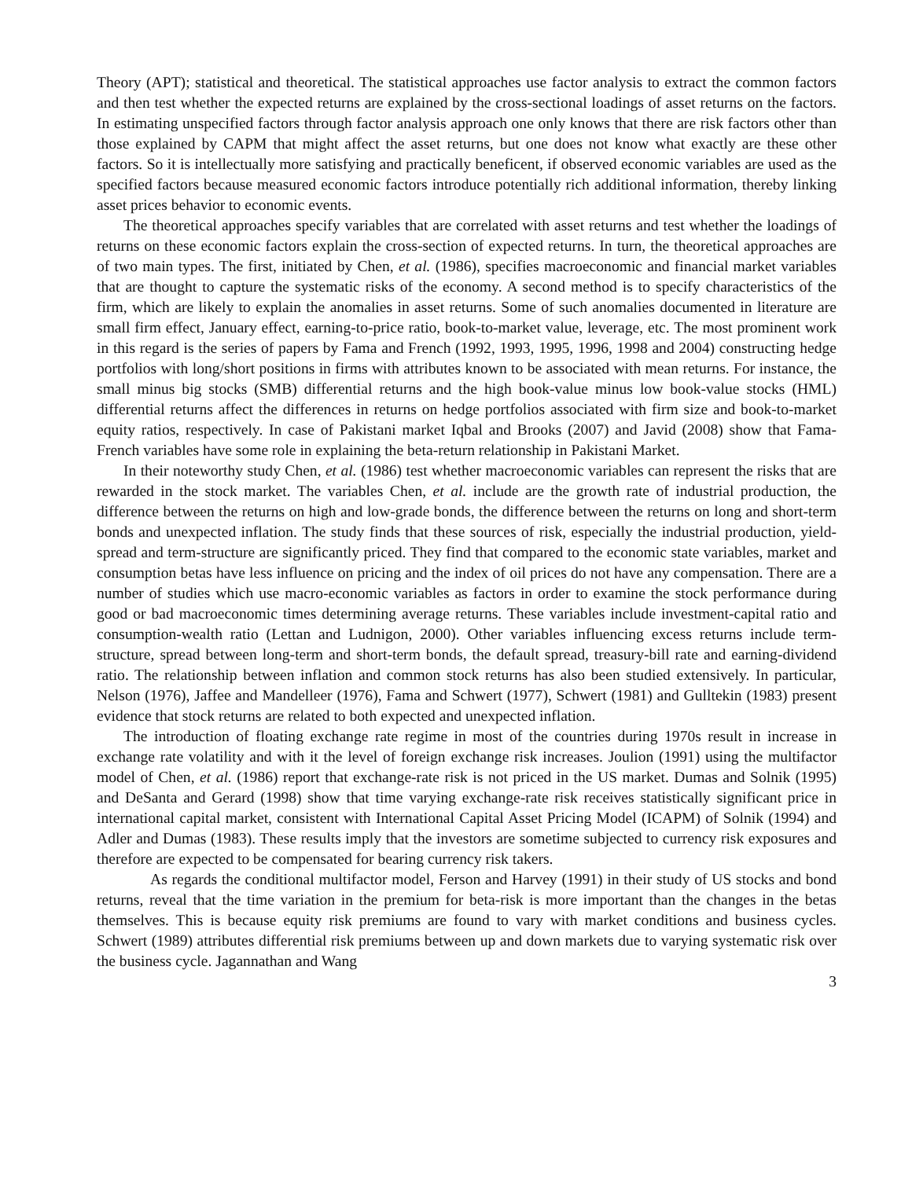Theory (APT); statistical and theoretical. The statistical approaches use factor analysis to extract the common factors and then test whether the expected returns are explained by the cross-sectional loadings of asset returns on the factors. In estimating unspecified factors through factor analysis approach one only knows that there are risk factors other than those explained by CAPM that might affect the asset returns, but one does not know what exactly are these other factors. So it is intellectually more satisfying and practically beneficent, if observed economic variables are used as the specified factors because measured economic factors introduce potentially rich additional information, thereby linking asset prices behavior to economic events.
The theoretical approaches specify variables that are correlated with asset returns and test whether the loadings of returns on these economic factors explain the cross-section of expected returns. In turn, the theoretical approaches are of two main types. The first, initiated by Chen, et al. (1986), specifies macroeconomic and financial market variables that are thought to capture the systematic risks of the economy. A second method is to specify characteristics of the firm, which are likely to explain the anomalies in asset returns. Some of such anomalies documented in literature are small firm effect, January effect, earning-to-price ratio, book-to-market value, leverage, etc. The most prominent work in this regard is the series of papers by Fama and French (1992, 1993, 1995, 1996, 1998 and 2004) constructing hedge portfolios with long/short positions in firms with attributes known to be associated with mean returns. For instance, the small minus big stocks (SMB) differential returns and the high book-value minus low book-value stocks (HML) differential returns affect the differences in returns on hedge portfolios associated with firm size and book-to-market equity ratios, respectively. In case of Pakistani market Iqbal and Brooks (2007) and Javid (2008) show that Fama-French variables have some role in explaining the beta-return relationship in Pakistani Market.
In their noteworthy study Chen, et al. (1986) test whether macroeconomic variables can represent the risks that are rewarded in the stock market. The variables Chen, et al. include are the growth rate of industrial production, the difference between the returns on high and low-grade bonds, the difference between the returns on long and short-term bonds and unexpected inflation. The study finds that these sources of risk, especially the industrial production, yield-spread and term-structure are significantly priced. They find that compared to the economic state variables, market and consumption betas have less influence on pricing and the index of oil prices do not have any compensation. There are a number of studies which use macro-economic variables as factors in order to examine the stock performance during good or bad macroeconomic times determining average returns. These variables include investment-capital ratio and consumption-wealth ratio (Lettan and Ludnigon, 2000). Other variables influencing excess returns include term-structure, spread between long-term and short-term bonds, the default spread, treasury-bill rate and earning-dividend ratio. The relationship between inflation and common stock returns has also been studied extensively. In particular, Nelson (1976), Jaffee and Mandelleer (1976), Fama and Schwert (1977), Schwert (1981) and Gulltekin (1983) present evidence that stock returns are related to both expected and unexpected inflation.
The introduction of floating exchange rate regime in most of the countries during 1970s result in increase in exchange rate volatility and with it the level of foreign exchange risk increases. Joulion (1991) using the multifactor model of Chen, et al. (1986) report that exchange-rate risk is not priced in the US market. Dumas and Solnik (1995) and DeSanta and Gerard (1998) show that time varying exchange-rate risk receives statistically significant price in international capital market, consistent with International Capital Asset Pricing Model (ICAPM) of Solnik (1994) and Adler and Dumas (1983). These results imply that the investors are sometime subjected to currency risk exposures and therefore are expected to be compensated for bearing currency risk takers.
As regards the conditional multifactor model, Ferson and Harvey (1991) in their study of US stocks and bond returns, reveal that the time variation in the premium for beta-risk is more important than the changes in the betas themselves. This is because equity risk premiums are found to vary with market conditions and business cycles. Schwert (1989) attributes differential risk premiums between up and down markets due to varying systematic risk over the business cycle. Jagannathan and Wang
3